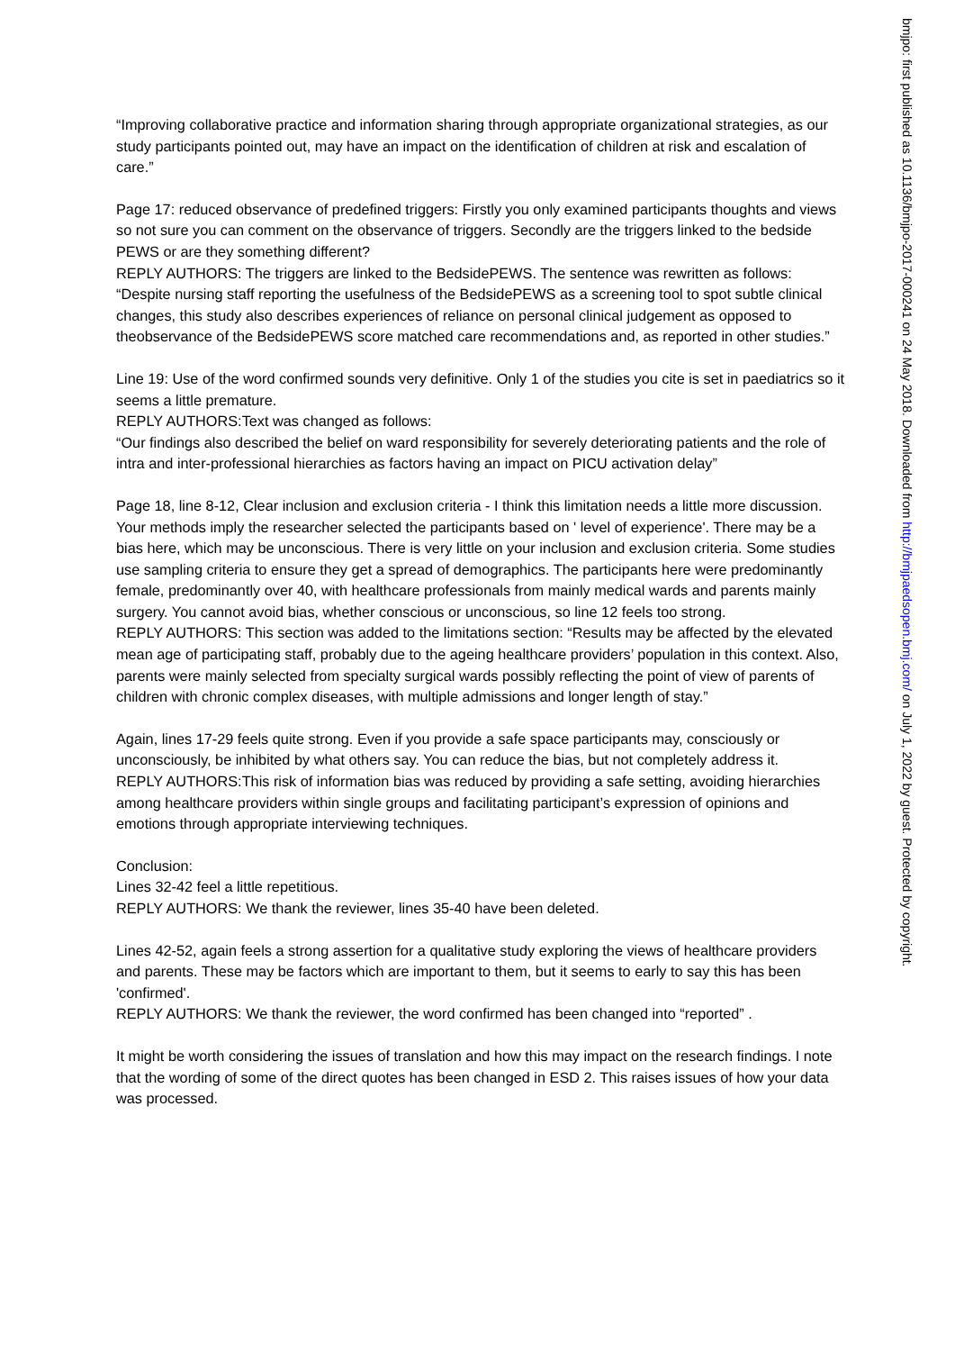“Improving collaborative practice and information sharing through appropriate organizational strategies, as our study participants pointed out, may have an impact on the identification of children at risk and escalation of care.”
Page 17: reduced observance of predefined triggers: Firstly you only examined participants thoughts and views so not sure you can comment on the observance of triggers. Secondly are the triggers linked to the bedside PEWS or are they something different?
REPLY AUTHORS: The triggers are linked to the BedsidePEWS. The sentence was rewritten as follows: “Despite nursing staff reporting the usefulness of the BedsidePEWS as a screening tool to spot subtle clinical changes, this study also describes experiences of reliance on personal clinical judgement as opposed to theobservance of the BedsidePEWS score matched care recommendations and, as reported in other studies.”
Line 19: Use of the word confirmed sounds very definitive. Only 1 of the studies you cite is set in paediatrics so it seems a little premature.
REPLY AUTHORS:Text was changed as follows:
“Our findings also described the belief on ward responsibility for severely deteriorating patients and the role of intra and inter-professional hierarchies as factors having an impact on PICU activation delay”
Page 18, line 8-12, Clear inclusion and exclusion criteria - I think this limitation needs a little more discussion. Your methods imply the researcher selected the participants based on ' level of experience'. There may be a bias here, which may be unconscious. There is very little on your inclusion and exclusion criteria. Some studies use sampling criteria to ensure they get a spread of demographics. The participants here were predominantly female, predominantly over 40, with healthcare professionals from mainly medical wards and parents mainly surgery. You cannot avoid bias, whether conscious or unconscious, so line 12 feels too strong.
REPLY AUTHORS: This section was added to the limitations section: “Results may be affected by the elevated mean age of participating staff, probably due to the ageing healthcare providers’ population in this context. Also, parents were mainly selected from specialty surgical wards possibly reflecting the point of view of parents of children with chronic complex diseases, with multiple admissions and longer length of stay.”
Again, lines 17-29 feels quite strong. Even if you provide a safe space participants may, consciously or unconsciously, be inhibited by what others say. You can reduce the bias, but not completely address it.
REPLY AUTHORS:This risk of information bias was reduced by providing a safe setting, avoiding hierarchies among healthcare providers within single groups and facilitating participant’s expression of opinions and emotions through appropriate interviewing techniques.
Conclusion:
Lines 32-42 feel a little repetitious.
REPLY AUTHORS: We thank the reviewer, lines 35-40 have been deleted.
Lines 42-52, again feels a strong assertion for a qualitative study exploring the views of healthcare providers and parents. These may be factors which are important to them, but it seems to early to say this has been 'confirmed'.
REPLY AUTHORS: We thank the reviewer, the word confirmed has been changed into “reported” .
It might be worth considering the issues of translation and how this may impact on the research findings. I note that the wording of some of the direct quotes has been changed in ESD 2. This raises issues of how your data was processed.
bmjpo: first published as 10.1136/bmjpo-2017-000241 on 24 May 2018. Downloaded from http://bmjpaedsopen.bmj.com/ on July 1, 2022 by guest. Protected by copyright.